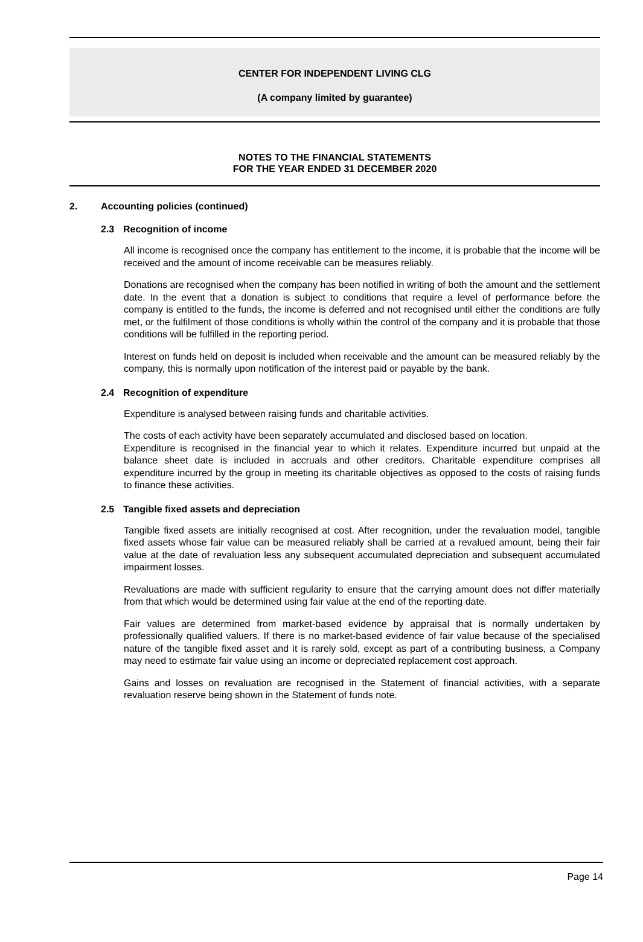CENTER FOR INDEPENDENT LIVING CLG
(A company limited by guarantee)
NOTES TO THE FINANCIAL STATEMENTS
FOR THE YEAR ENDED 31 DECEMBER 2020
2. Accounting policies (continued)
2.3 Recognition of income
All income is recognised once the company has entitlement to the income, it is probable that the income will be received and the amount of income receivable can be measures reliably.
Donations are recognised when the company has been notified in writing of both the amount and the settlement date. In the event that a donation is subject to conditions that require a level of performance before the company is entitled to the funds, the income is deferred and not recognised until either the conditions are fully met, or the fulfilment of those conditions is wholly within the control of the company and it is probable that those conditions will be fulfilled in the reporting period.
Interest on funds held on deposit is included when receivable and the amount can be measured reliably by the company, this is normally upon notification of the interest paid or payable by the bank.
2.4 Recognition of expenditure
Expenditure is analysed between raising funds and charitable activities.
The costs of each activity have been separately accumulated and disclosed based on location.
Expenditure is recognised in the financial year to which it relates. Expenditure incurred but unpaid at the balance sheet date is included in accruals and other creditors. Charitable expenditure comprises all expenditure incurred by the group in meeting its charitable objectives as opposed to the costs of raising funds to finance these activities.
2.5 Tangible fixed assets and depreciation
Tangible fixed assets are initially recognised at cost. After recognition, under the revaluation model, tangible fixed assets whose fair value can be measured reliably shall be carried at a revalued amount, being their fair value at the date of revaluation less any subsequent accumulated depreciation and subsequent accumulated impairment losses.
Revaluations are made with sufficient regularity to ensure that the carrying amount does not differ materially from that which would be determined using fair value at the end of the reporting date.
Fair values are determined from market-based evidence by appraisal that is normally undertaken by professionally qualified valuers. If there is no market-based evidence of fair value because of the specialised nature of the tangible fixed asset and it is rarely sold, except as part of a contributing business, a Company may need to estimate fair value using an income or depreciated replacement cost approach.
Gains and losses on revaluation are recognised in the Statement of financial activities, with a separate revaluation reserve being shown in the Statement of funds note.
Page 14